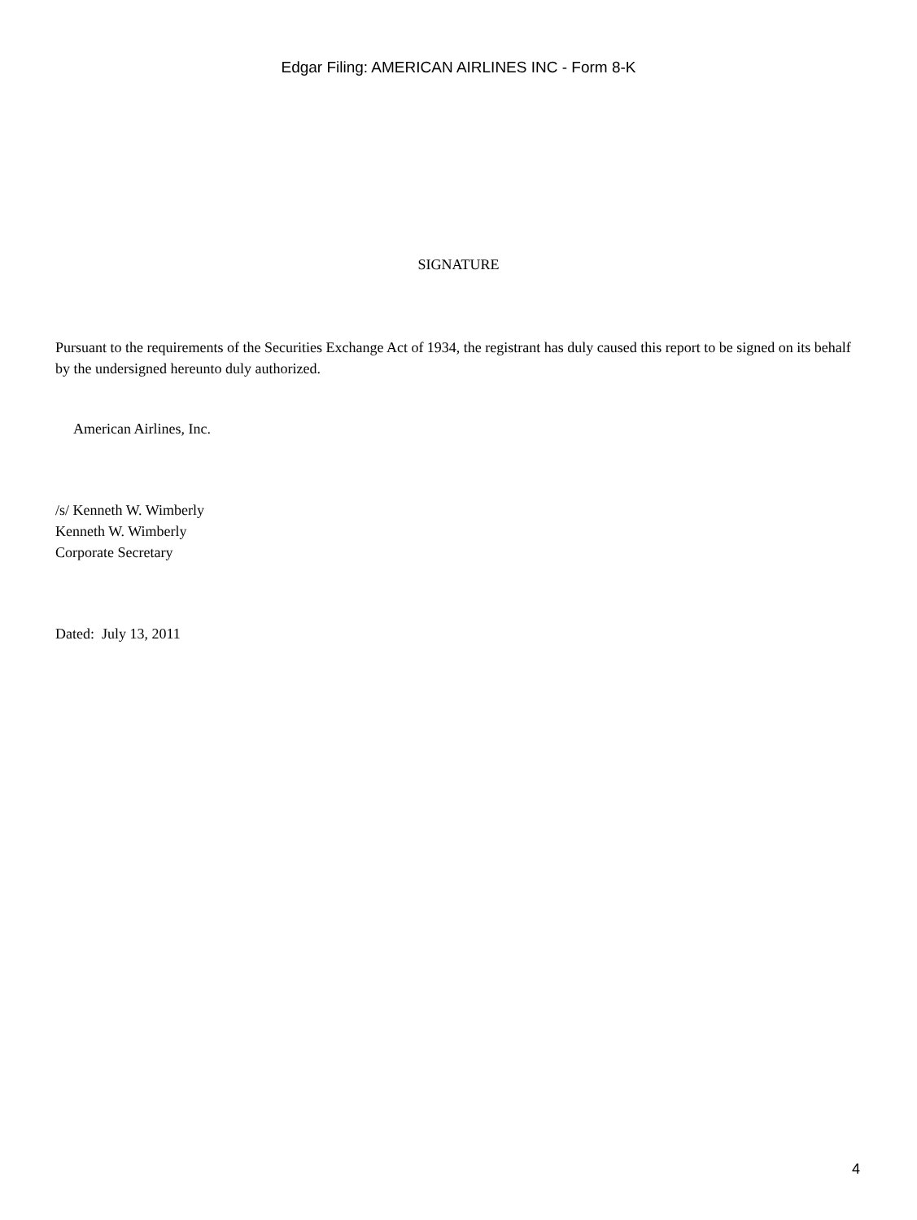Edgar Filing: AMERICAN AIRLINES INC - Form 8-K
SIGNATURE
Pursuant to the requirements of the Securities Exchange Act of 1934, the registrant has duly caused this report to be signed on its behalf by the undersigned hereunto duly authorized.
American Airlines, Inc.
/s/ Kenneth W. Wimberly
Kenneth W. Wimberly
Corporate Secretary
Dated: July 13, 2011
4